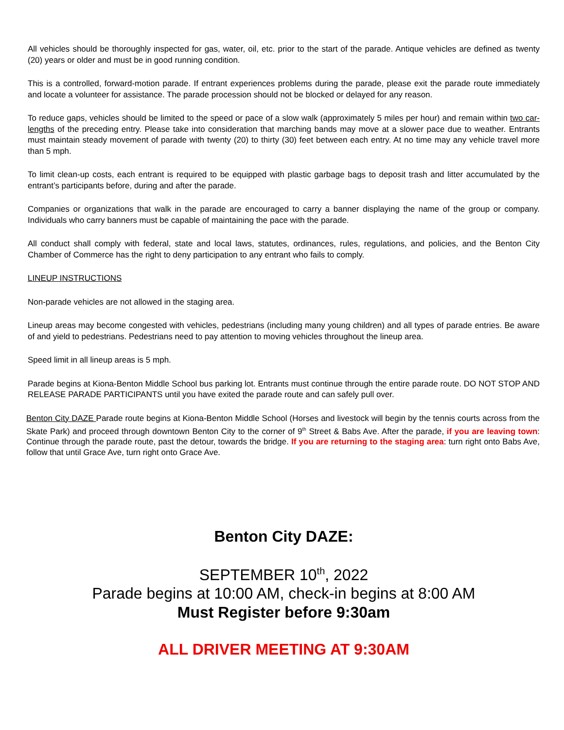All vehicles should be thoroughly inspected for gas, water, oil, etc. prior to the start of the parade. Antique vehicles are defined as twenty (20) years or older and must be in good running condition.
This is a controlled, forward-motion parade. If entrant experiences problems during the parade, please exit the parade route immediately and locate a volunteer for assistance. The parade procession should not be blocked or delayed for any reason.
To reduce gaps, vehicles should be limited to the speed or pace of a slow walk (approximately 5 miles per hour) and remain within two car-lengths of the preceding entry. Please take into consideration that marching bands may move at a slower pace due to weather. Entrants must maintain steady movement of parade with twenty (20) to thirty (30) feet between each entry. At no time may any vehicle travel more than 5 mph.
To limit clean-up costs, each entrant is required to be equipped with plastic garbage bags to deposit trash and litter accumulated by the entrant’s participants before, during and after the parade.
Companies or organizations that walk in the parade are encouraged to carry a banner displaying the name of the group or company. Individuals who carry banners must be capable of maintaining the pace with the parade.
All conduct shall comply with federal, state and local laws, statutes, ordinances, rules, regulations, and policies, and the Benton City Chamber of Commerce has the right to deny participation to any entrant who fails to comply.
LINEUP INSTRUCTIONS
Non-parade vehicles are not allowed in the staging area.
Lineup areas may become congested with vehicles, pedestrians (including many young children) and all types of parade entries. Be aware of and yield to pedestrians. Pedestrians need to pay attention to moving vehicles throughout the lineup area.
Speed limit in all lineup areas is 5 mph.
Parade begins at Kiona-Benton Middle School bus parking lot. Entrants must continue through the entire parade route. DO NOT STOP AND RELEASE PARADE PARTICIPANTS until you have exited the parade route and can safely pull over.
Benton City DAZE Parade route begins at Kiona-Benton Middle School (Horses and livestock will begin by the tennis courts across from the Skate Park) and proceed through downtown Benton City to the corner of 9<sup>th</sup> Street & Babs Ave. After the parade, if you are leaving town: Continue through the parade route, past the detour, towards the bridge. If you are returning to the staging area: turn right onto Babs Ave, follow that until Grace Ave, turn right onto Grace Ave.
Benton City DAZE:
SEPTEMBER 10<sup>th</sup>, 2022
Parade begins at 10:00 AM, check-in begins at 8:00 AM
Must Register before 9:30am
ALL DRIVER MEETING AT 9:30AM